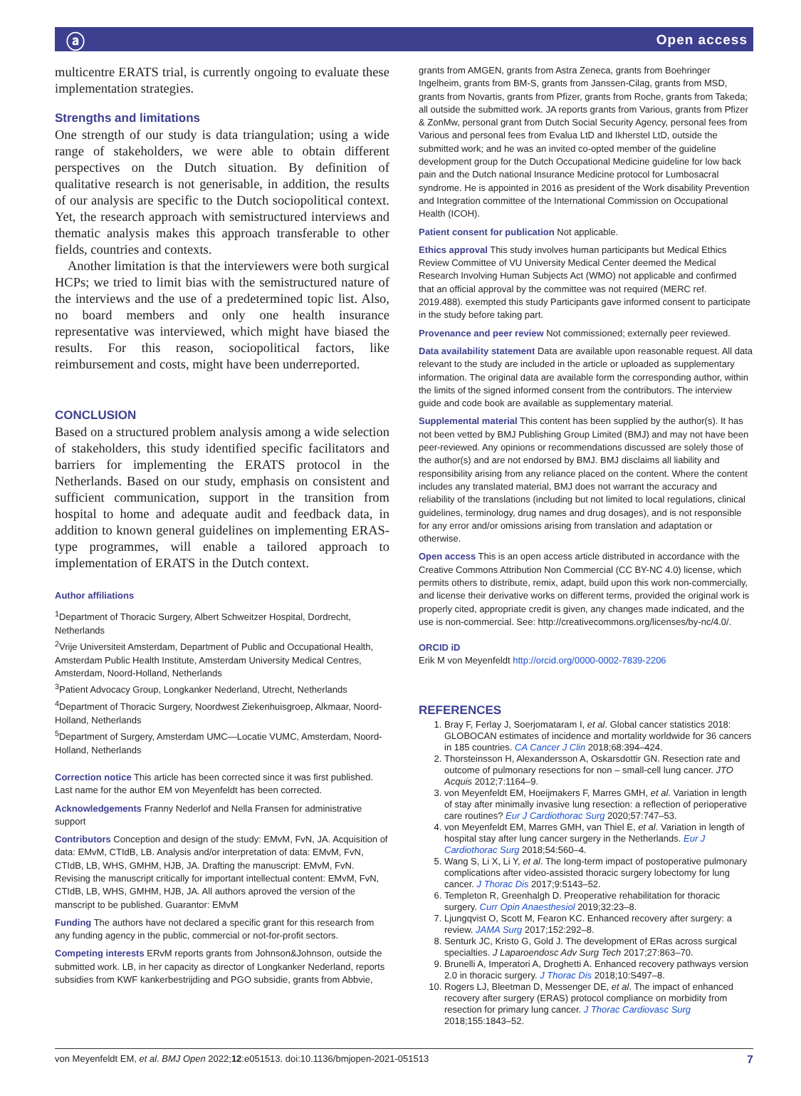ⓐ Open access
multicentre ERATS trial, is currently ongoing to evaluate these implementation strategies.
Strengths and limitations
One strength of our study is data triangulation; using a wide range of stakeholders, we were able to obtain different perspectives on the Dutch situation. By definition of qualitative research is not generisable, in addition, the results of our analysis are specific to the Dutch sociopolitical context. Yet, the research approach with semistructured interviews and thematic analysis makes this approach transferable to other fields, countries and contexts.
Another limitation is that the interviewers were both surgical HCPs; we tried to limit bias with the semistructured nature of the interviews and the use of a predetermined topic list. Also, no board members and only one health insurance representative was interviewed, which might have biased the results. For this reason, sociopolitical factors, like reimbursement and costs, might have been underreported.
CONCLUSION
Based on a structured problem analysis among a wide selection of stakeholders, this study identified specific facilitators and barriers for implementing the ERATS protocol in the Netherlands. Based on our study, emphasis on consistent and sufficient communication, support in the transition from hospital to home and adequate audit and feedback data, in addition to known general guidelines on implementing ERAS-type programmes, will enable a tailored approach to implementation of ERATS in the Dutch context.
Author affiliations
<sup>1</sup> Department of Thoracic Surgery, Albert Schweitzer Hospital, Dordrecht, Netherlands
<sup>2</sup> Vrije Universiteit Amsterdam, Department of Public and Occupational Health, Amsterdam Public Health Institute, Amsterdam University Medical Centres, Amsterdam, Noord-Holland, Netherlands
<sup>3</sup> Patient Advocacy Group, Longkanker Nederland, Utrecht, Netherlands
<sup>4</sup> Department of Thoracic Surgery, Noordwest Ziekenhuisgroep, Alkmaar, Noord-Holland, Netherlands
<sup>5</sup> Department of Surgery, Amsterdam UMC—Locatie VUMC, Amsterdam, Noord-Holland, Netherlands
Correction notice This article has been corrected since it was first published. Last name for the author EM von Meyenfeldt has been corrected.
Acknowledgements Franny Nederlof and Nella Fransen for administrative support
Contributors Conception and design of the study: EMvM, FvN, JA. Acquisition of data: EMvM, CTIdB, LB. Analysis and/or interpretation of data: EMvM, FvN, CTIdB, LB, WHS, GMHM, HJB, JA. Drafting the manuscript: EMvM, FvN. Revising the manuscript critically for important intellectual content: EMvM, FvN, CTIdB, LB, WHS, GMHM, HJB, JA. All authors aproved the version of the manscript to be published. Guarantor: EMvM
Funding The authors have not declared a specific grant for this research from any funding agency in the public, commercial or not-for-profit sectors.
Competing interests ERvM reports grants from Johnson&Johnson, outside the submitted work. LB, in her capacity as director of Longkanker Nederland, reports subsidies from KWF kankerbestrijding and PGO subsidie, grants from Abbvie,
grants from AMGEN, grants from Astra Zeneca, grants from Boehringer Ingelheim, grants from BM-S, grants from Janssen-Cilag, grants from MSD, grants from Novartis, grants from Pfizer, grants from Roche, grants from Takeda; all outside the submitted work. JA reports grants from Various, grants from Pfizer & ZonMw, personal grant from Dutch Social Security Agency, personal fees from Various and personal fees from Evalua LtD and Ikherstel LtD, outside the submitted work; and he was an invited co-opted member of the guideline development group for the Dutch Occupational Medicine guideline for low back pain and the Dutch national Insurance Medicine protocol for Lumbosacral syndrome. He is appointed in 2016 as president of the Work disability Prevention and Integration committee of the International Commission on Occupational Health (ICOH).
Patient consent for publication Not applicable.
Ethics approval This study involves human participants but Medical Ethics Review Committee of VU University Medical Center deemed the Medical Research Involving Human Subjects Act (WMO) not applicable and confirmed that an official approval by the committee was not required (MERC ref. 2019.488). exempted this study Participants gave informed consent to participate in the study before taking part.
Provenance and peer review Not commissioned; externally peer reviewed.
Data availability statement Data are available upon reasonable request. All data relevant to the study are included in the article or uploaded as supplementary information. The original data are available form the corresponding author, within the limits of the signed informed consent from the contributors. The interview guide and code book are available as supplementary material.
Supplemental material This content has been supplied by the author(s). It has not been vetted by BMJ Publishing Group Limited (BMJ) and may not have been peer-reviewed. Any opinions or recommendations discussed are solely those of the author(s) and are not endorsed by BMJ. BMJ disclaims all liability and responsibility arising from any reliance placed on the content. Where the content includes any translated material, BMJ does not warrant the accuracy and reliability of the translations (including but not limited to local regulations, clinical guidelines, terminology, drug names and drug dosages), and is not responsible for any error and/or omissions arising from translation and adaptation or otherwise.
Open access This is an open access article distributed in accordance with the Creative Commons Attribution Non Commercial (CC BY-NC 4.0) license, which permits others to distribute, remix, adapt, build upon this work non-commercially, and license their derivative works on different terms, provided the original work is properly cited, appropriate credit is given, any changes made indicated, and the use is non-commercial. See: http://creativecommons.org/licenses/by-nc/4.0/.
ORCID iD
Erik M von Meyenfeldt http://orcid.org/0000-0002-7839-2206
REFERENCES
1. Bray F, Ferlay J, Soerjomataram I, et al. Global cancer statistics 2018: GLOBOCAN estimates of incidence and mortality worldwide for 36 cancers in 185 countries. CA Cancer J Clin 2018;68:394–424.
2. Thorsteinsson H, Alexandersson A, Oskarsdottir GN. Resection rate and outcome of pulmonary resections for non – small-cell lung cancer. JTO Acquis 2012;7:1164–9.
3. von Meyenfeldt EM, Hoeijmakers F, Marres GMH, et al. Variation in length of stay after minimally invasive lung resection: a reflection of perioperative care routines? Eur J Cardiothorac Surg 2020;57:747–53.
4. von Meyenfeldt EM, Marres GMH, van Thiel E, et al. Variation in length of hospital stay after lung cancer surgery in the Netherlands. Eur J Cardiothorac Surg 2018;54:560–4.
5. Wang S, Li X, Li Y, et al. The long-term impact of postoperative pulmonary complications after video-assisted thoracic surgery lobectomy for lung cancer. J Thorac Dis 2017;9:5143–52.
6. Templeton R, Greenhalgh D. Preoperative rehabilitation for thoracic surgery. Curr Opin Anaesthesiol 2019;32:23–8.
7. Ljungqvist O, Scott M, Fearon KC. Enhanced recovery after surgery: a review. JAMA Surg 2017;152:292–8.
8. Senturk JC, Kristo G, Gold J. The development of ERas across surgical specialties. J Laparoendosc Adv Surg Tech 2017;27:863–70.
9. Brunelli A, Imperatori A, Droghetti A. Enhanced recovery pathways version 2.0 in thoracic surgery. J Thorac Dis 2018;10:S497–8.
10. Rogers LJ, Bleetman D, Messenger DE, et al. The impact of enhanced recovery after surgery (ERAS) protocol compliance on morbidity from resection for primary lung cancer. J Thorac Cardiovasc Surg 2018;155:1843–52.
von Meyenfeldt EM, et al. BMJ Open 2022;12:e051513. doi:10.1136/bmjopen-2021-051513 7